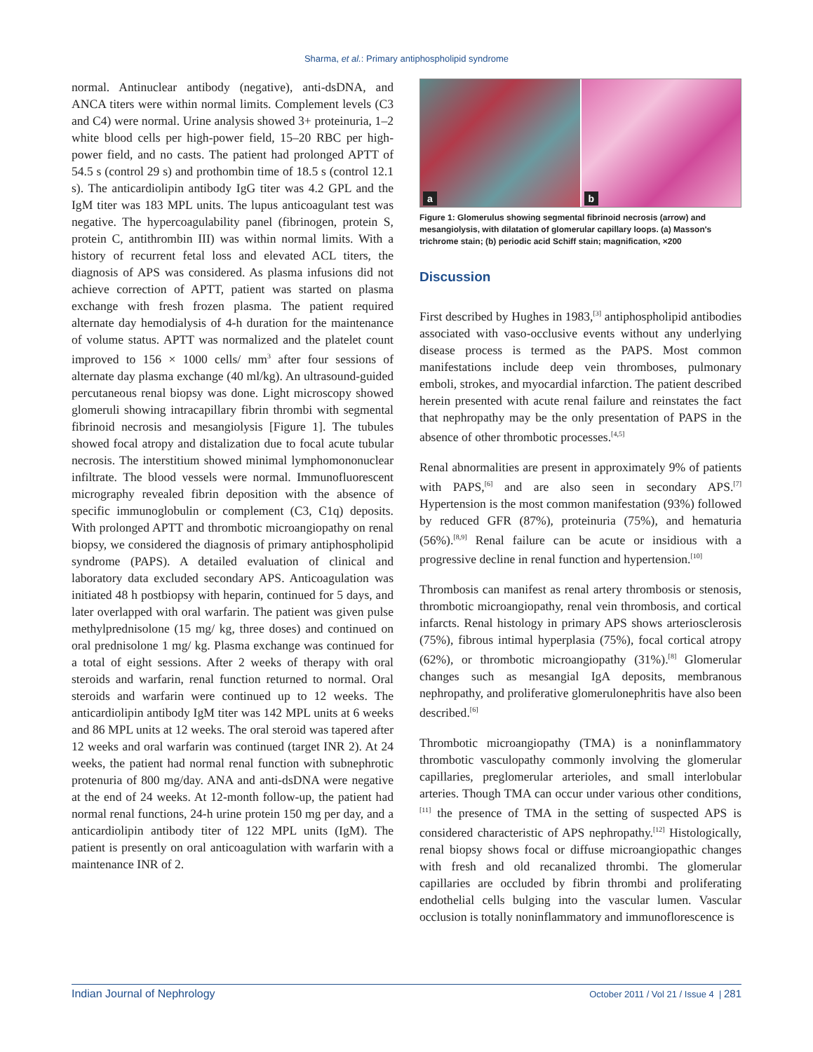Sharma, et al.: Primary antiphospholipid syndrome
normal. Antinuclear antibody (negative), anti-dsDNA, and ANCA titers were within normal limits. Complement levels (C3 and C4) were normal. Urine analysis showed 3+ proteinuria, 1–2 white blood cells per high-power field, 15–20 RBC per high-power field, and no casts. The patient had prolonged APTT of 54.5 s (control 29 s) and prothombin time of 18.5 s (control 12.1 s). The anticardiolipin antibody IgG titer was 4.2 GPL and the IgM titer was 183 MPL units. The lupus anticoagulant test was negative. The hypercoagulability panel (fibrinogen, protein S, protein C, antithrombin III) was within normal limits. With a history of recurrent fetal loss and elevated ACL titers, the diagnosis of APS was considered. As plasma infusions did not achieve correction of APTT, patient was started on plasma exchange with fresh frozen plasma. The patient required alternate day hemodialysis of 4-h duration for the maintenance of volume status. APTT was normalized and the platelet count improved to 156 × 1000 cells/ mm<sup>3</sup> after four sessions of alternate day plasma exchange (40 ml/kg). An ultrasound-guided percutaneous renal biopsy was done. Light microscopy showed glomeruli showing intracapillary fibrin thrombi with segmental fibrinoid necrosis and mesangiolysis [Figure 1]. The tubules showed focal atropy and distalization due to focal acute tubular necrosis. The interstitium showed minimal lymphomononuclear infiltrate. The blood vessels were normal. Immunofluorescent micrography revealed fibrin deposition with the absence of specific immunoglobulin or complement (C3, C1q) deposits. With prolonged APTT and thrombotic microangiopathy on renal biopsy, we considered the diagnosis of primary antiphospholipid syndrome (PAPS). A detailed evaluation of clinical and laboratory data excluded secondary APS. Anticoagulation was initiated 48 h postbiopsy with heparin, continued for 5 days, and later overlapped with oral warfarin. The patient was given pulse methylprednisolone (15 mg/ kg, three doses) and continued on oral prednisolone 1 mg/ kg. Plasma exchange was continued for a total of eight sessions. After 2 weeks of therapy with oral steroids and warfarin, renal function returned to normal. Oral steroids and warfarin were continued up to 12 weeks. The anticardiolipin antibody IgM titer was 142 MPL units at 6 weeks and 86 MPL units at 12 weeks. The oral steroid was tapered after 12 weeks and oral warfarin was continued (target INR 2). At 24 weeks, the patient had normal renal function with subnephrotic protenuria of 800 mg/day. ANA and anti-dsDNA were negative at the end of 24 weeks. At 12-month follow-up, the patient had normal renal functions, 24-h urine protein 150 mg per day, and a anticardiolipin antibody titer of 122 MPL units (IgM). The patient is presently on oral anticoagulation with warfarin with a maintenance INR of 2.
a
b
Figure 1: Glomerulus showing segmental fibrinoid necrosis (arrow) and mesangiolysis, with dilatation of glomerular capillary loops. (a) Masson's trichrome stain; (b) periodic acid Schiff stain; magnification, ×200
Discussion
First described by Hughes in 1983,<sup>[3]</sup> antiphospholipid antibodies associated with vaso-occlusive events without any underlying disease process is termed as the PAPS. Most common manifestations include deep vein thromboses, pulmonary emboli, strokes, and myocardial infarction. The patient described herein presented with acute renal failure and reinstates the fact that nephropathy may be the only presentation of PAPS in the absence of other thrombotic processes.<sup>[4,5]</sup>
Renal abnormalities are present in approximately 9% of patients with PAPS,<sup>[6]</sup> and are also seen in secondary APS.<sup>[7]</sup> Hypertension is the most common manifestation (93%) followed by reduced GFR (87%), proteinuria (75%), and hematuria (56%).<sup>[8,9]</sup> Renal failure can be acute or insidious with a progressive decline in renal function and hypertension.<sup>[10]</sup>
Thrombosis can manifest as renal artery thrombosis or stenosis, thrombotic microangiopathy, renal vein thrombosis, and cortical infarcts. Renal histology in primary APS shows arteriosclerosis (75%), fibrous intimal hyperplasia (75%), focal cortical atropy (62%), or thrombotic microangiopathy (31%).<sup>[8]</sup> Glomerular changes such as mesangial IgA deposits, membranous nephropathy, and proliferative glomerulonephritis have also been described.<sup>[6]</sup>
Thrombotic microangiopathy (TMA) is a noninflammatory thrombotic vasculopathy commonly involving the glomerular capillaries, preglomerular arterioles, and small interlobular arteries. Though TMA can occur under various other conditions,<sup>[11]</sup> the presence of TMA in the setting of suspected APS is considered characteristic of APS nephropathy.<sup>[12]</sup> Histologically, renal biopsy shows focal or diffuse microangiopathic changes with fresh and old recanalized thrombi. The glomerular capillaries are occluded by fibrin thrombi and proliferating endothelial cells bulging into the vascular lumen. Vascular occlusion is totally noninflammatory and immunoflorescence is
Indian Journal of Nephrology October 2011 / Vol 21 / Issue 4 | 281